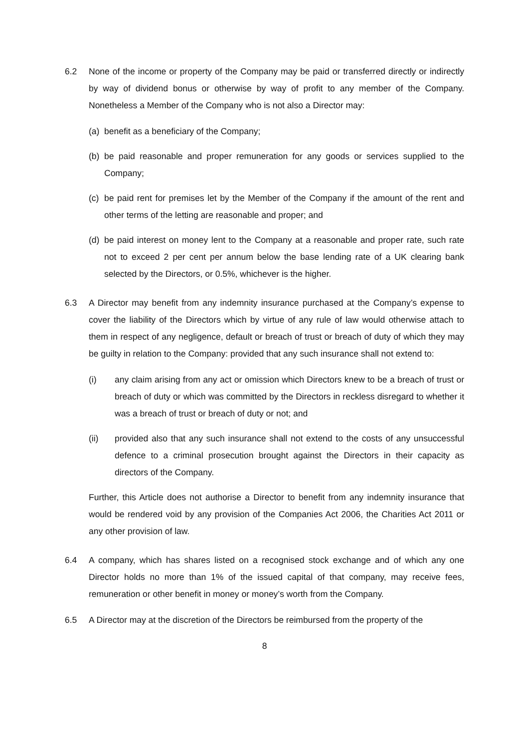6.2 None of the income or property of the Company may be paid or transferred directly or indirectly by way of dividend bonus or otherwise by way of profit to any member of the Company. Nonetheless a Member of the Company who is not also a Director may:
(a)
benefit as a beneficiary of the Company;
(b)
be paid reasonable and proper remuneration for any goods or services supplied to the Company;
(c)
be paid rent for premises let by the Member of the Company if the amount of the rent and other terms of the letting are reasonable and proper; and
(d)
be paid interest on money lent to the Company at a reasonable and proper rate, such rate not to exceed 2 per cent per annum below the base lending rate of a UK clearing bank selected by the Directors, or 0.5%, whichever is the higher.
6.3 A Director may benefit from any indemnity insurance purchased at the Company’s expense to cover the liability of the Directors which by virtue of any rule of law would otherwise attach to them in respect of any negligence, default or breach of trust or breach of duty of which they may be guilty in relation to the Company: provided that any such insurance shall not extend to:
(i) any claim arising from any act or omission which Directors knew to be a breach of trust or breach of duty or which was committed by the Directors in reckless disregard to whether it was a breach of trust or breach of duty or not; and
(ii) provided also that any such insurance shall not extend to the costs of any unsuccessful defence to a criminal prosecution brought against the Directors in their capacity as directors of the Company.
Further, this Article does not authorise a Director to benefit from any indemnity insurance that would be rendered void by any provision of the Companies Act 2006, the Charities Act 2011 or any other provision of law.
6.4 A company, which has shares listed on a recognised stock exchange and of which any one Director holds no more than 1% of the issued capital of that company, may receive fees, remuneration or other benefit in money or money’s worth from the Company.
6.5 A Director may at the discretion of the Directors be reimbursed from the property of the
8